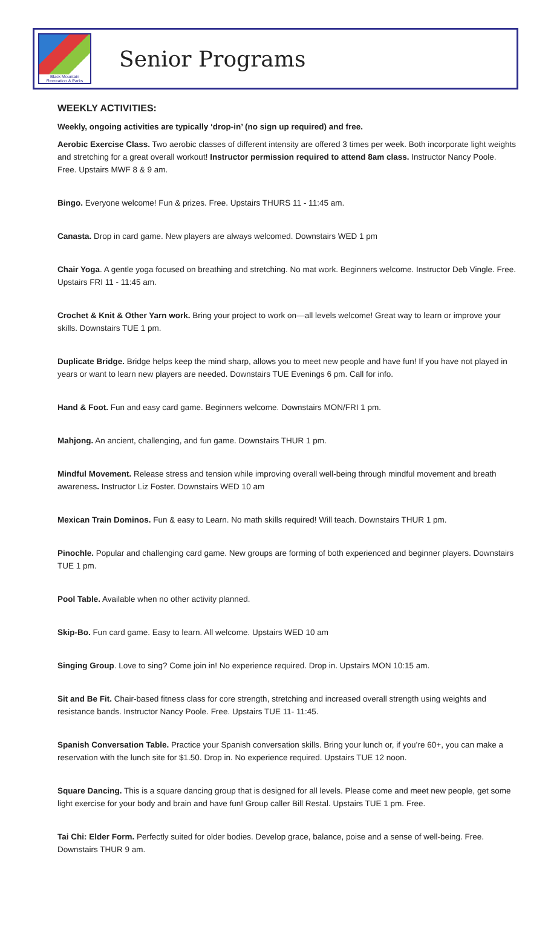Black Mountain
Recreation & Parks
Senior Programs
WEEKLY ACTIVITIES:
Weekly, ongoing activities are typically ‘drop-in’ (no sign up required) and free.
Aerobic Exercise Class. Two aerobic classes of different intensity are offered 3 times per week. Both incorporate light weights and stretching for a great overall workout! Instructor permission required to attend 8am class. Instructor Nancy Poole. Free. Upstairs MWF 8 & 9 am.
Bingo. Everyone welcome! Fun & prizes. Free. Upstairs THURS 11 - 11:45 am.
Canasta. Drop in card game. New players are always welcomed. Downstairs WED 1 pm
Chair Yoga. A gentle yoga focused on breathing and stretching. No mat work. Beginners welcome. Instructor Deb Vingle. Free. Upstairs FRI 11 - 11:45 am.
Crochet & Knit & Other Yarn work. Bring your project to work on—all levels welcome! Great way to learn or improve your skills. Downstairs TUE 1 pm.
Duplicate Bridge. Bridge helps keep the mind sharp, allows you to meet new people and have fun! If you have not played in years or want to learn new players are needed. Downstairs TUE Evenings 6 pm. Call for info.
Hand & Foot. Fun and easy card game. Beginners welcome. Downstairs MON/FRI 1 pm.
Mahjong. An ancient, challenging, and fun game. Downstairs THUR 1 pm.
Mindful Movement. Release stress and tension while improving overall well-being through mindful movement and breath awareness. Instructor Liz Foster. Downstairs WED 10 am
Mexican Train Dominos. Fun & easy to Learn. No math skills required! Will teach. Downstairs THUR 1 pm.
Pinochle. Popular and challenging card game. New groups are forming of both experienced and beginner players. Downstairs TUE 1 pm.
Pool Table. Available when no other activity planned.
Skip-Bo. Fun card game. Easy to learn. All welcome. Upstairs WED 10 am
Singing Group. Love to sing? Come join in! No experience required. Drop in. Upstairs MON 10:15 am.
Sit and Be Fit. Chair-based fitness class for core strength, stretching and increased overall strength using weights and resistance bands. Instructor Nancy Poole. Free. Upstairs TUE 11- 11:45.
Spanish Conversation Table. Practice your Spanish conversation skills. Bring your lunch or, if you’re 60+, you can make a reservation with the lunch site for $1.50. Drop in. No experience required. Upstairs TUE 12 noon.
Square Dancing. This is a square dancing group that is designed for all levels. Please come and meet new people, get some light exercise for your body and brain and have fun! Group caller Bill Restal. Upstairs TUE 1 pm. Free.
Tai Chi: Elder Form. Perfectly suited for older bodies. Develop grace, balance, poise and a sense of well-being. Free. Downstairs THUR 9 am.